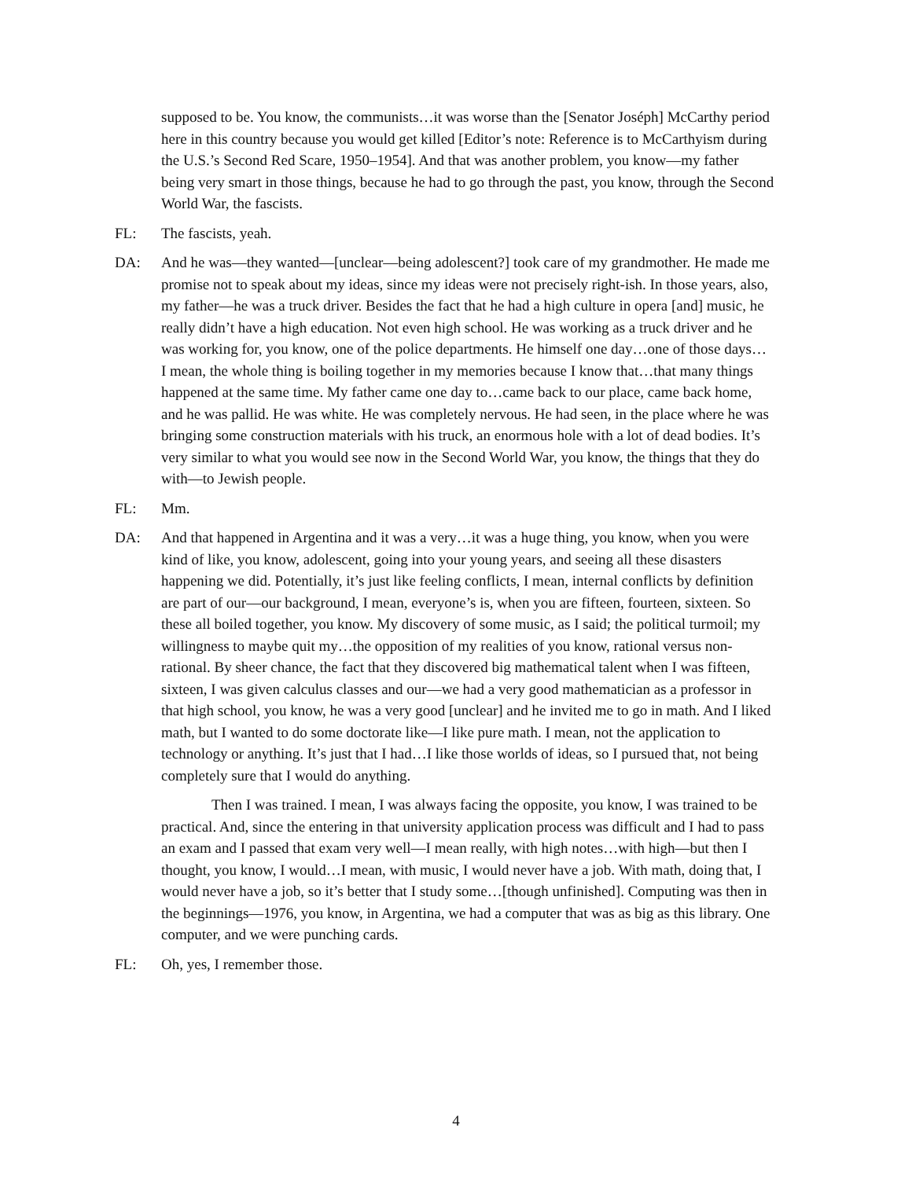supposed to be. You know, the communists…it was worse than the [Senator Joséph] McCarthy period here in this country because you would get killed [Editor’s note: Reference is to McCarthyism during the U.S.’s Second Red Scare, 1950–1954]. And that was another problem, you know—my father being very smart in those things, because he had to go through the past, you know, through the Second World War, the fascists.
FL: The fascists, yeah.
DA: And he was—they wanted—[unclear—being adolescent?] took care of my grandmother. He made me promise not to speak about my ideas, since my ideas were not precisely right-ish. In those years, also, my father—he was a truck driver. Besides the fact that he had a high culture in opera [and] music, he really didn’t have a high education. Not even high school. He was working as a truck driver and he was working for, you know, one of the police departments. He himself one day…one of those days… I mean, the whole thing is boiling together in my memories because I know that…that many things happened at the same time. My father came one day to…came back to our place, came back home, and he was pallid. He was white. He was completely nervous. He had seen, in the place where he was bringing some construction materials with his truck, an enormous hole with a lot of dead bodies. It’s very similar to what you would see now in the Second World War, you know, the things that they do with—to Jewish people.
FL: Mm.
DA: And that happened in Argentina and it was a very…it was a huge thing, you know, when you were kind of like, you know, adolescent, going into your young years, and seeing all these disasters happening we did. Potentially, it’s just like feeling conflicts, I mean, internal conflicts by definition are part of our—our background, I mean, everyone’s is, when you are fifteen, fourteen, sixteen. So these all boiled together, you know. My discovery of some music, as I said; the political turmoil; my willingness to maybe quit my…the opposition of my realities of you know, rational versus non-rational. By sheer chance, the fact that they discovered big mathematical talent when I was fifteen, sixteen, I was given calculus classes and our—we had a very good mathematician as a professor in that high school, you know, he was a very good [unclear] and he invited me to go in math. And I liked math, but I wanted to do some doctorate like—I like pure math. I mean, not the application to technology or anything. It’s just that I had…I like those worlds of ideas, so I pursued that, not being completely sure that I would do anything.
Then I was trained. I mean, I was always facing the opposite, you know, I was trained to be practical. And, since the entering in that university application process was difficult and I had to pass an exam and I passed that exam very well—I mean really, with high notes…with high—but then I thought, you know, I would…I mean, with music, I would never have a job. With math, doing that, I would never have a job, so it’s better that I study some…[though unfinished]. Computing was then in the beginnings—1976, you know, in Argentina, we had a computer that was as big as this library. One computer, and we were punching cards.
FL: Oh, yes, I remember those.
4